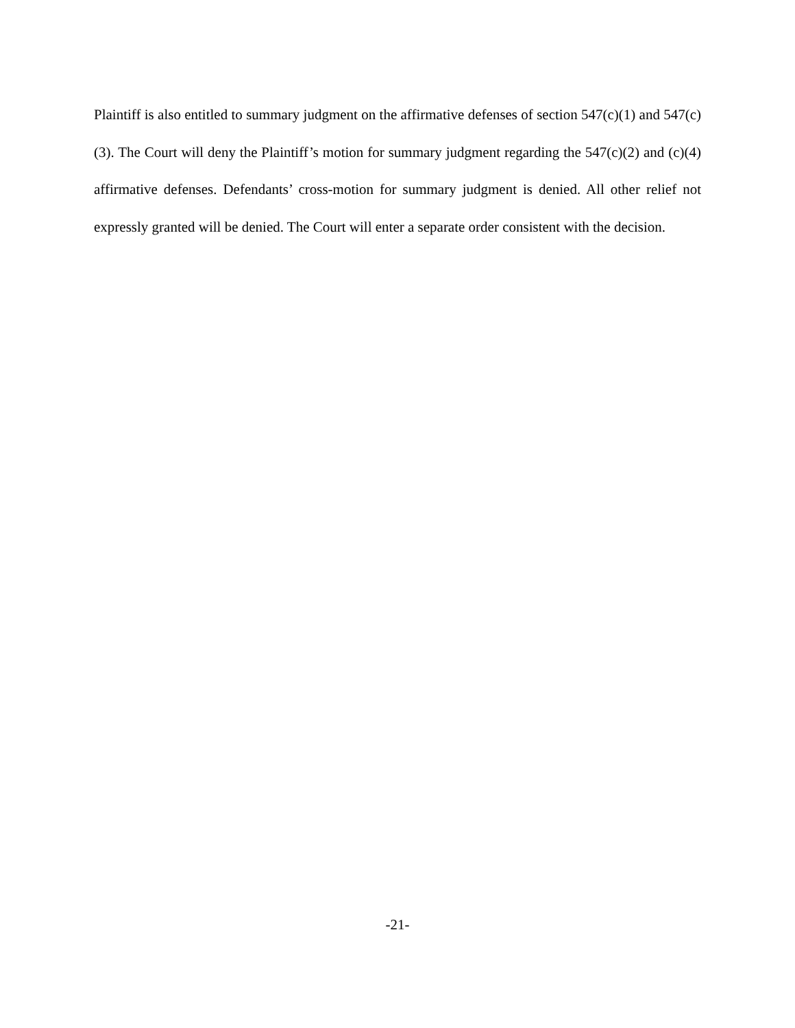Plaintiff is also entitled to summary judgment on the affirmative defenses of section 547(c)(1) and 547(c)(3). The Court will deny the Plaintiff’s motion for summary judgment regarding the 547(c)(2) and (c)(4) affirmative defenses. Defendants’ cross-motion for summary judgment is denied. All other relief not expressly granted will be denied. The Court will enter a separate order consistent with the decision.
-21-